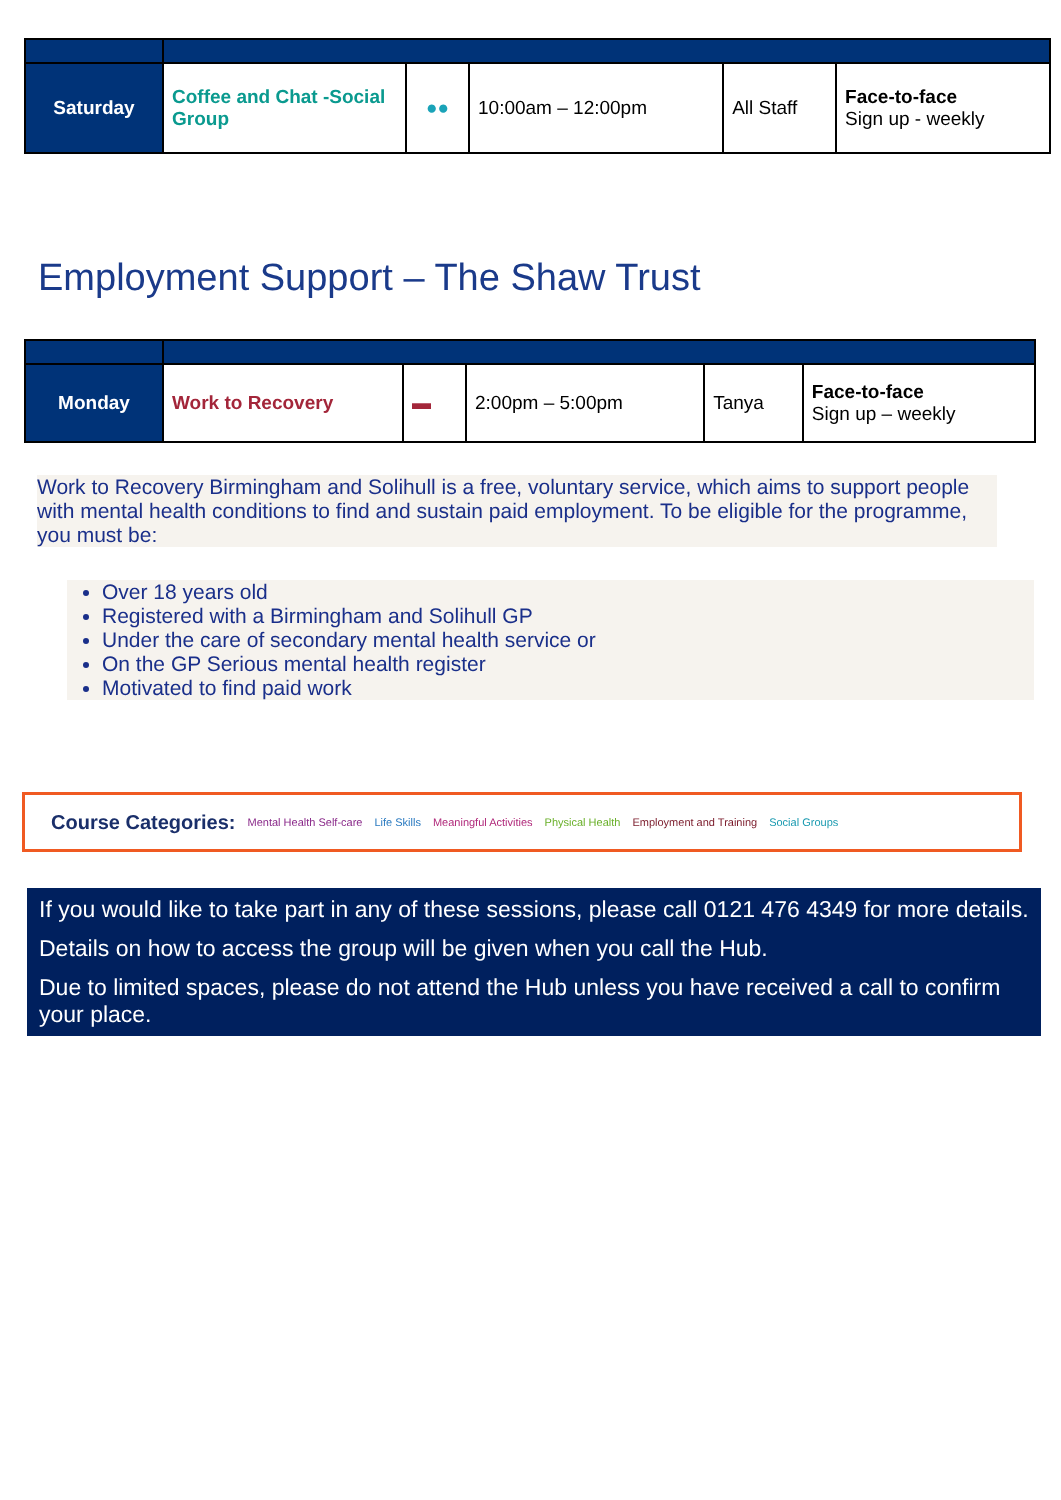| Saturday | Coffee and Chat -Social Group | ●● | 10:00am – 12:00pm | All Staff | Face-to-face Sign up - weekly |
Employment Support – The Shaw Trust
| Monday | Work to Recovery | ▬ | 2:00pm – 5:00pm | Tanya | Face-to-face Sign up – weekly |
Work to Recovery Birmingham and Solihull is a free, voluntary service, which aims to support people with mental health conditions to find and sustain paid employment. To be eligible for the programme, you must be:
Over 18 years old
Registered with a Birmingham and Solihull GP
Under the care of secondary mental health service or
On the GP Serious mental health register
Motivated to find paid work
Course Categories: Mental Health Self-care Life Skills Meaningful Activities Physical Health Employment and Training Social Groups
If you would like to take part in any of these sessions, please call 0121 476 4349 for more details.
Details on how to access the group will be given when you call the Hub.
Due to limited spaces, please do not attend the Hub unless you have received a call to confirm your place.